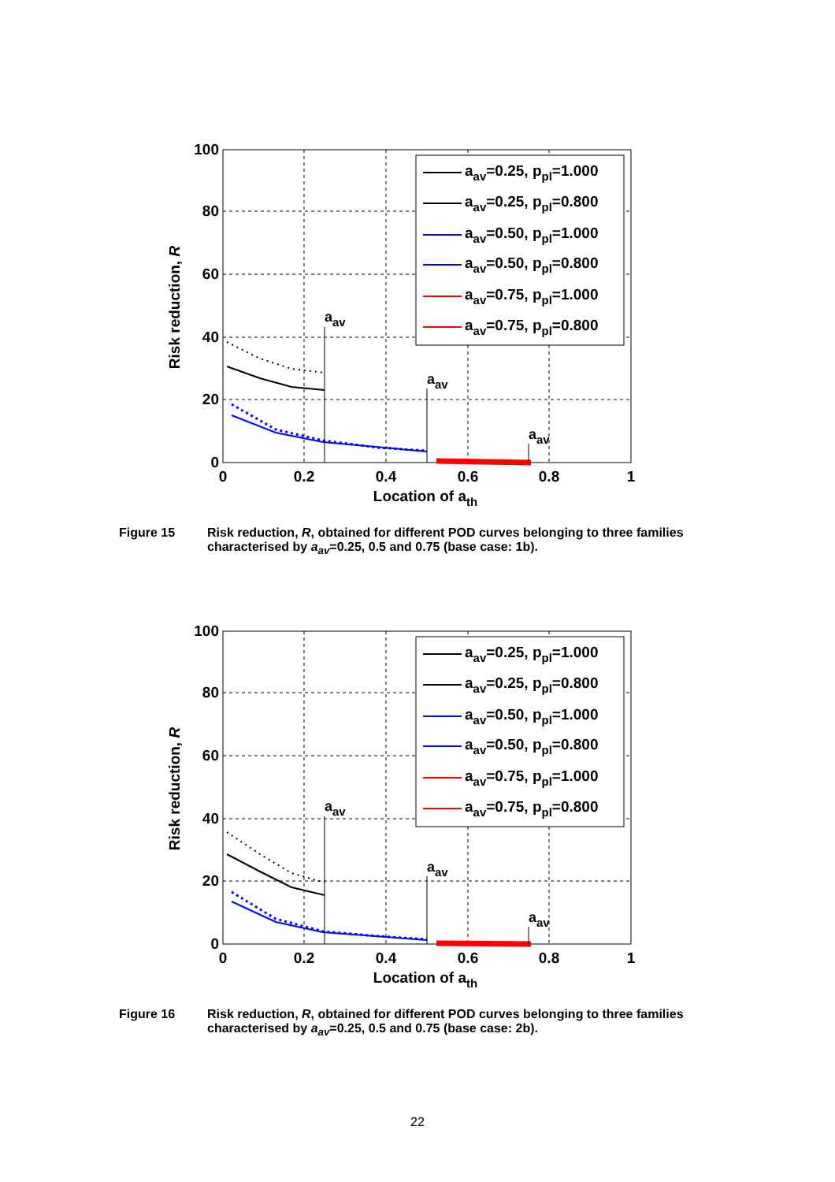100
80
60
40
20
0
0
0.2
0.4
0.6
0.8
1
Location of ath
Risk reduction, R
aav
aav
aav
aav=0.25, ppl=1.000
aav=0.25, ppl=0.800
aav=0.50, ppl=1.000
aav=0.50, ppl=0.800
aav=0.75, ppl=1.000
aav=0.75, ppl=0.800
Figure 15 Risk reduction, R, obtained for different POD curves belonging to three families characterised by a<sub>av</sub>=0.25, 0.5 and 0.75 (base case: 1b).
100
80
60
40
20
0
0
0.2
0.4
0.6
0.8
1
Location of ath
Risk reduction, R
aav
aav
aav
aav=0.25, ppl=1.000
aav=0.25, ppl=0.800
aav=0.50, ppl=1.000
aav=0.50, ppl=0.800
aav=0.75, ppl=1.000
aav=0.75, ppl=0.800
Figure 16 Risk reduction, R, obtained for different POD curves belonging to three families characterised by a<sub>av</sub>=0.25, 0.5 and 0.75 (base case: 2b).
22